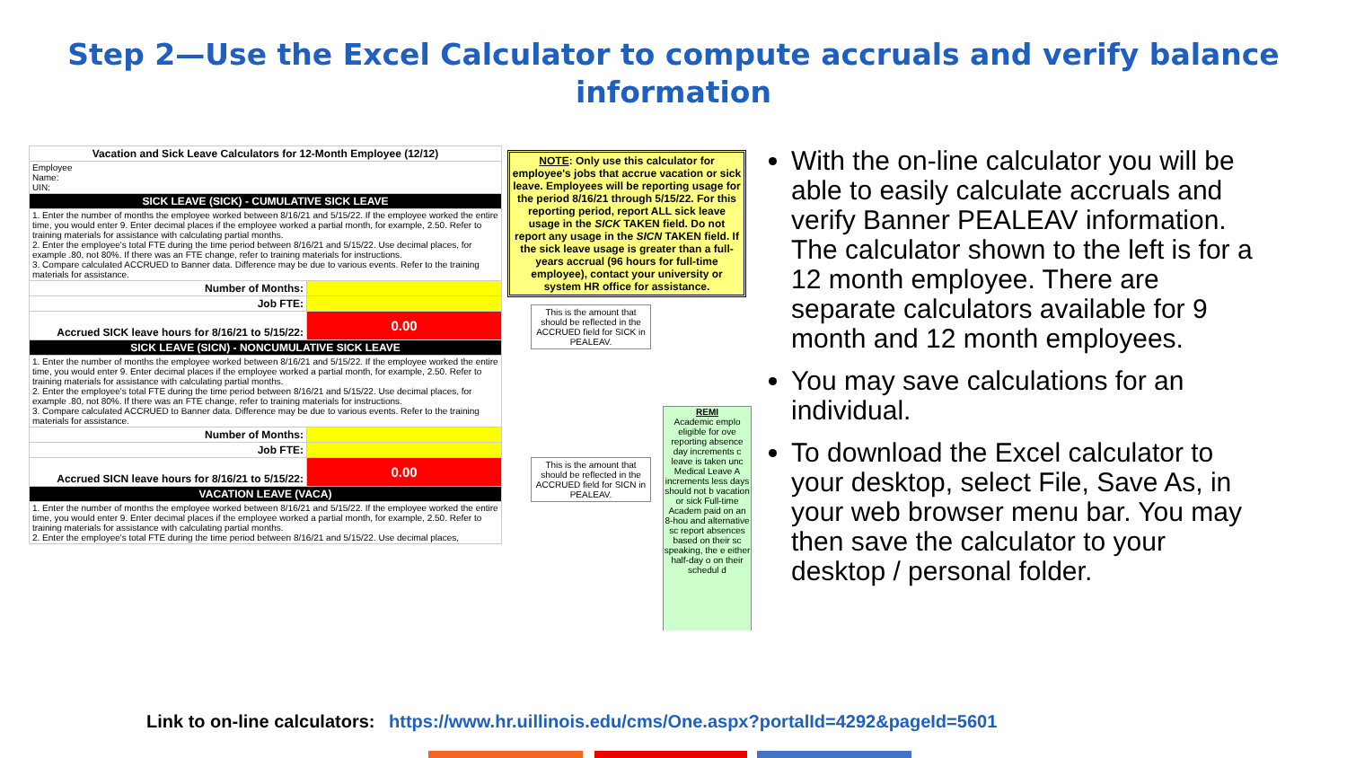Step 2—Use the Excel Calculator to compute accruals and verify balance
information
| Vacation and Sick Leave Calculators for 12-Month Employee (12/12) | |
| Employee Name: UIN: | |
| SICK LEAVE (SICK) - CUMULATIVE SICK LEAVE | |
| 1. Enter the number of months the employee worked between 8/16/21 and 5/15/22. If the employee worked the entire time, you would enter 9. Enter decimal places if the employee worked a partial month, for example, 2.50. Refer to training materials for assistance with calculating partial months. 2. Enter the employee's total FTE during the time period between 8/16/21 and 5/15/22. Use decimal places, for example .80, not 80%. If there was an FTE change, refer to training materials for instructions. 3. Compare calculated ACCRUED to Banner data. Difference may be due to various events. Refer to the training materials for assistance. | |
| Number of Months: | |
| Job FTE: | |
| Accrued SICK leave hours for 8/16/21 to 5/15/22: | 0.00 |
| SICK LEAVE (SICN) - NONCUMULATIVE SICK LEAVE | |
| 1. Enter the number of months the employee worked between 8/16/21 and 5/15/22. If the employee worked the entire time, you would enter 9. Enter decimal places if the employee worked a partial month, for example, 2.50. Refer to training materials for assistance with calculating partial months. 2. Enter the employee's total FTE during the time period between 8/16/21 and 5/15/22. Use decimal places, for example .80, not 80%. If there was an FTE change, refer to training materials for instructions. 3. Compare calculated ACCRUED to Banner data. Difference may be due to various events. Refer to the training materials for assistance. | |
| Number of Months: | |
| Job FTE: | |
| Accrued SICN leave hours for 8/16/21 to 5/15/22: | 0.00 |
| VACATION LEAVE (VACA) | |
| 1. Enter the number of months the employee worked between 8/16/21 and 5/15/22. If the employee worked the entire time, you would enter 9. Enter decimal places if the employee worked a partial month, for example, 2.50. Refer to training materials for assistance with calculating partial months. 2. Enter the employee's total FTE during the time period between 8/16/21 and 5/15/22. Use decimal places, | |
NOTE: Only use this calculator for employee's jobs that accrue vacation or sick leave. Employees will be reporting usage for the period 8/16/21 through 5/15/22. For this reporting period, report ALL sick leave usage in the SICK TAKEN field. Do not report any usage in the SICN TAKEN field. If the sick leave usage is greater than a full-years accrual (96 hours for full-time employee), contact your university or system HR office for assistance.
This is the amount that should be reflected in the ACCRUED field for SICK in PEALEAV.
This is the amount that should be reflected in the ACCRUED field for SICN in PEALEAV.
REMI
Academic emplo eligible for ove reporting absence day increments c leave is taken unc Medical Leave A increments less days should not b vacation or sick Full-time Academ paid on an 8-hou and alternative sc report absences based on their sc speaking, the e either half-day o on their schedul d
With the on-line calculator you will be able to easily calculate accruals and verify Banner PEALEAV information. The calculator shown to the left is for a 12 month employee. There are separate calculators available for 9 month and 12 month employees.
You may save calculations for an individual.
To download the Excel calculator to your desktop, select File, Save As, in your web browser menu bar. You may then save the calculator to your desktop / personal folder.
Link to on-line calculators: https://www.hr.uillinois.edu/cms/One.aspx?portalId=4292&pageId=5601